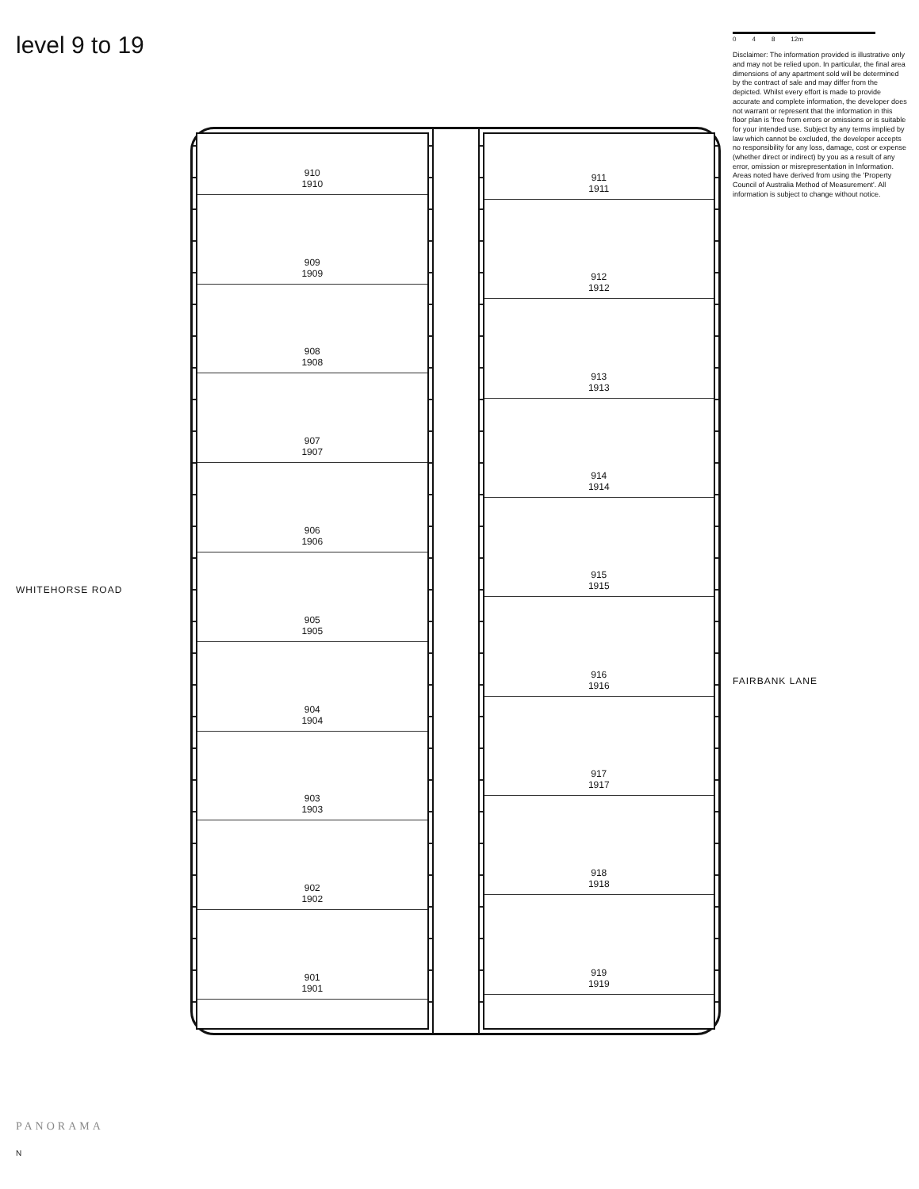level 9 to 19
WHITEHORSE ROAD
PANORAMA
N
910
1910
909
1909
908
1908
907
1907
906
1906
905
1905
904
1904
903
1903
902
1902
901
1901
911
1911
912
1912
913
1913
914
1914
915
1915
916
1916
917
1917
918
1918
919
1919
0 4 8 12m
Disclaimer: The information provided is illustrative only and may not be relied upon. In particular, the final area dimensions of any apartment sold will be determined by the contract of sale and may differ from the depicted. Whilst every effort is made to provide accurate and complete information, the developer does not warrant or represent that the information in this floor plan is 'free from errors or omissions or is suitable for your intended use. Subject by any terms implied by law which cannot be excluded, the developer accepts no responsibility for any loss, damage, cost or expense (whether direct or indirect) by you as a result of any error, omission or misrepresentation in Information. Areas noted have derived from using the 'Property Council of Australia Method of Measurement'. All information is subject to change without notice.
FAIRBANK LANE